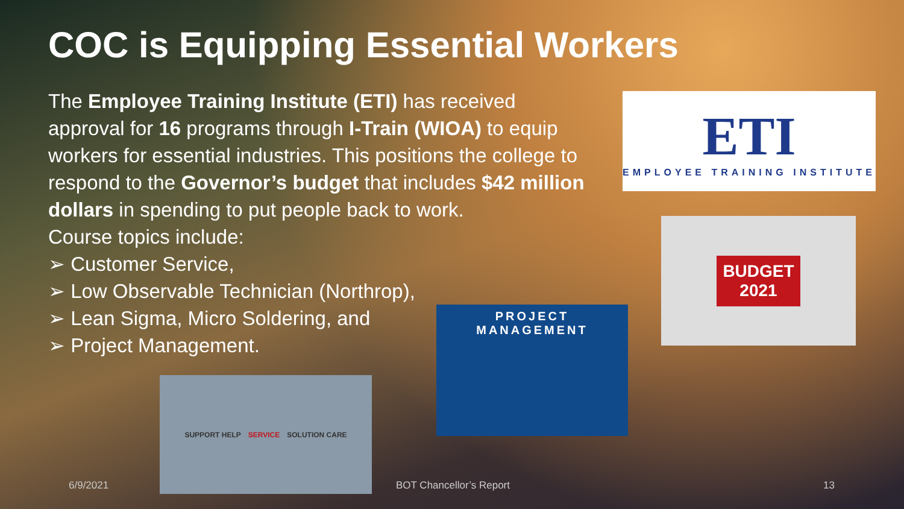COC is Equipping Essential Workers
The Employee Training Institute (ETI) has received approval for 16 programs through I-Train (WIOA) to equip workers for essential industries. This positions the college to respond to the Governor’s budget that includes $42 million dollars in spending to put people back to work.
Course topics include:
➢ Customer Service,
➢ Low Observable Technician (Northrop),
➢ Lean Sigma, Micro Soldering, and
➢ Project Management.
ETI
EMPLOYEE TRAINING INSTITUTE
BUDGET
2021
PROJECT
MANAGEMENT
SUPPORT HELP SERVICE SOLUTION CARE
6/9/2021 BOT Chancellor’s Report 13